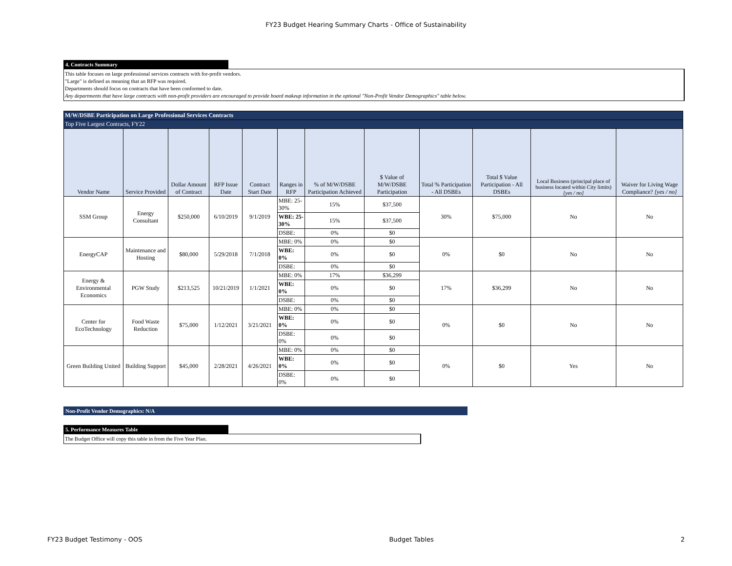FY23 Budget Hearing Summary Charts - Office of Sustainability
4. Contracts Summary
This table focuses on large professional services contracts with for-profit vendors.
"Large" is defined as meaning that an RFP was required.
Departments should focus on contracts that have been conformed to date.
Any departments that have large contracts with non-profit providers are encouraged to provide board makeup information in the optional "Non-Profit Vendor Demographics" table below.
| M/W/DSBE Participation on Large Professional Services Contracts | | | | | | | | | | | |
| Top Five Largest Contracts, FY22 | | | | | | | | | | | |
| Vendor Name | Service Provided | Dollar Amount of Contract | RFP Issue Date | Contract Start Date | Ranges in RFP | % of M/W/DSBE Participation Achieved | $ Value of M/W/DSBE Participation | Total % Participation - All DSBEs | Total $ Value Participation - All DSBEs | Local Business (principal place of business located within City limits) [yes / no] | Waiver for Living Wage Compliance? [yes / no] |
| SSM Group | Energy Consultant | $250,000 | 6/10/2019 | 9/1/2019 | MBE: 25-30% | 15% | $37,500 | 30% | $75,000 | No | No |
| | | | | | WBE: 25-30% | 15% | $37,500 | | | | |
| | | | | | DSBE: | 0% | $0 | | | | |
| EnergyCAP | Maintenance and Hosting | $80,000 | 5/29/2018 | 7/1/2018 | MBE: 0% | 0% | $0 | 0% | $0 | No | No |
| | | | | | WBE: 0% | 0% | $0 | | | | |
| | | | | | DSBE: | 0% | $0 | | | | |
| Energy & Environmental Economics | PGW Study | $213,525 | 10/21/2019 | 1/1/2021 | MBE: 0% | 17% | $36,299 | 17% | $36,299 | No | No |
| | | | | | WBE: 0% | 0% | $0 | | | | |
| | | | | | DSBE: | 0% | $0 | | | | |
| Center for EcoTechnology | Food Waste Reduction | $75,000 | 1/12/2021 | 3/21/2021 | MBE: 0% | 0% | $0 | 0% | $0 | No | No |
| | | | | | WBE: 0% | 0% | $0 | | | | |
| | | | | | DSBE: 0% | 0% | $0 | | | | |
| Green Building United | Building Support | $45,000 | 2/28/2021 | 4/26/2021 | MBE: 0% | 0% | $0 | 0% | $0 | Yes | No |
| | | | | | WBE: 0% | 0% | $0 | | | | |
| | | | | | DSBE: 0% | 0% | $0 | | | | |
Non-Profit Vendor Demographics: N/A
5. Performance Measures Table
The Budget Office will copy this table in from the Five Year Plan.
FY23 Budget Testimony - OOS Budget Tables 2